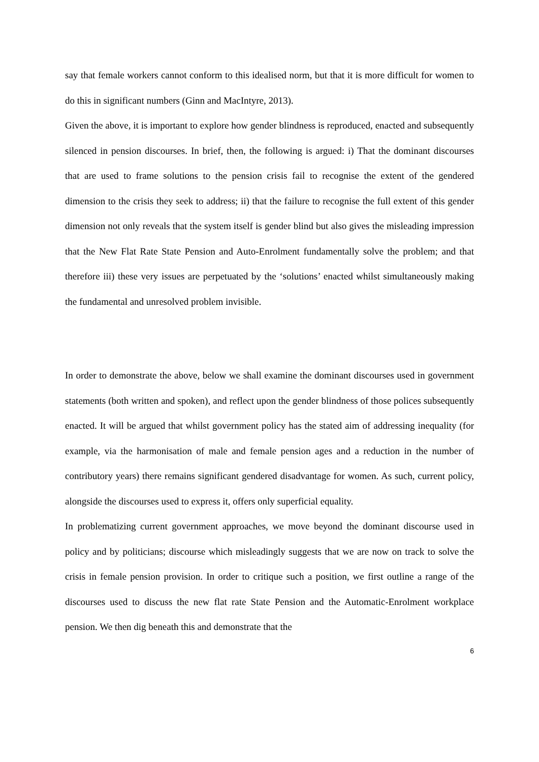say that female workers cannot conform to this idealised norm, but that it is more difficult for women to do this in significant numbers (Ginn and MacIntyre, 2013).
Given the above, it is important to explore how gender blindness is reproduced, enacted and subsequently silenced in pension discourses. In brief, then, the following is argued: i) That the dominant discourses that are used to frame solutions to the pension crisis fail to recognise the extent of the gendered dimension to the crisis they seek to address; ii) that the failure to recognise the full extent of this gender dimension not only reveals that the system itself is gender blind but also gives the misleading impression that the New Flat Rate State Pension and Auto-Enrolment fundamentally solve the problem; and that therefore iii) these very issues are perpetuated by the ‘solutions’ enacted whilst simultaneously making the fundamental and unresolved problem invisible.
In order to demonstrate the above, below we shall examine the dominant discourses used in government statements (both written and spoken), and reflect upon the gender blindness of those polices subsequently enacted. It will be argued that whilst government policy has the stated aim of addressing inequality (for example, via the harmonisation of male and female pension ages and a reduction in the number of contributory years) there remains significant gendered disadvantage for women. As such, current policy, alongside the discourses used to express it, offers only superficial equality.
In problematizing current government approaches, we move beyond the dominant discourse used in policy and by politicians; discourse which misleadingly suggests that we are now on track to solve the crisis in female pension provision. In order to critique such a position, we first outline a range of the discourses used to discuss the new flat rate State Pension and the Automatic-Enrolment workplace pension. We then dig beneath this and demonstrate that the
6